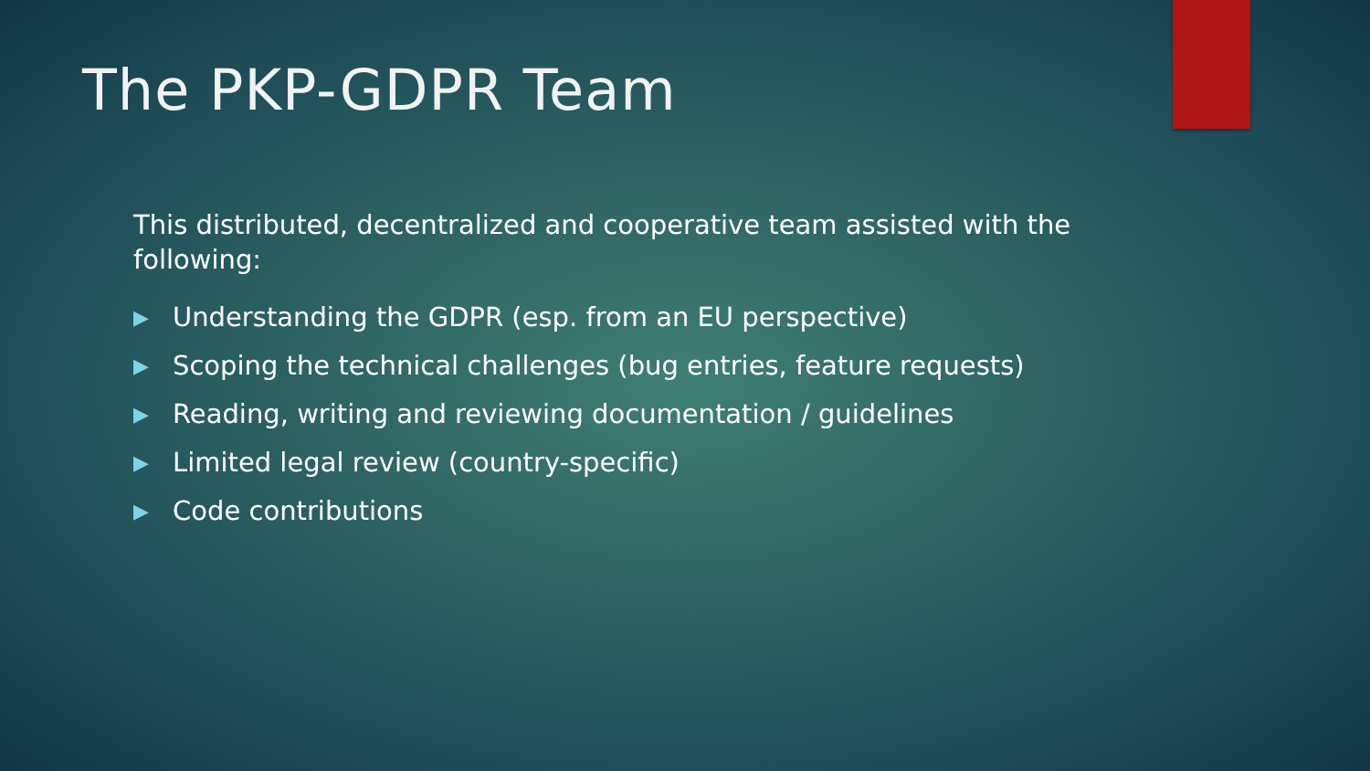The PKP-GDPR Team
This distributed, decentralized and cooperative team assisted with the following:
▶ Understanding the GDPR (esp. from an EU perspective)
▶ Scoping the technical challenges (bug entries, feature requests)
▶ Reading, writing and reviewing documentation / guidelines
▶ Limited legal review (country-specific)
▶ Code contributions